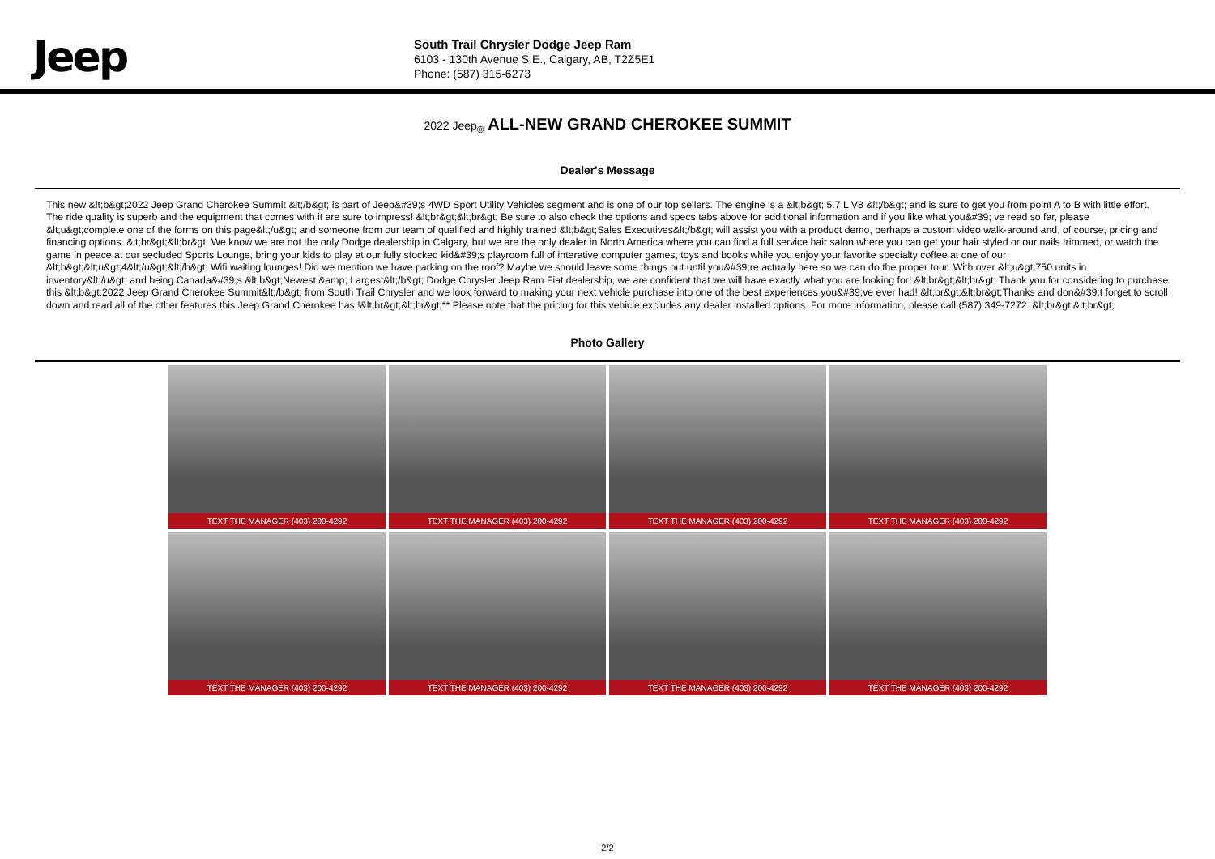Jeep
South Trail Chrysler Dodge Jeep Ram
6103 - 130th Avenue S.E., Calgary, AB, T2Z5E1
Phone: (587) 315-6273
2022 Jeep<sub>®</sub> ALL-NEW GRAND CHEROKEE SUMMIT
Dealer's Message
This new &lt;b&gt;2022 Jeep Grand Cherokee Summit &lt;/b&gt; is part of Jeep&#39;s 4WD Sport Utility Vehicles segment and is one of our top sellers. The engine is a &lt;b&gt; 5.7 L V8 &lt;/b&gt; and is sure to get you from point A to B with little effort. The ride quality is superb and the equipment that comes with it are sure to impress! &lt;br&gt;&lt;br&gt; Be sure to also check the options and specs tabs above for additional information and if you like what you&#39; ve read so far, please &lt;u&gt;complete one of the forms on this page&lt;/u&gt; and someone from our team of qualified and highly trained &lt;b&gt;Sales Executives&lt;/b&gt; will assist you with a product demo, perhaps a custom video walk-around and, of course, pricing and financing options. &lt;br&gt;&lt;br&gt; We know we are not the only Dodge dealership in Calgary, but we are the only dealer in North America where you can find a full service hair salon where you can get your hair styled or our nails trimmed, or watch the game in peace at our secluded Sports Lounge, bring your kids to play at our fully stocked kid&#39;s playroom full of interative computer games, toys and books while you enjoy your favorite specialty coffee at one of our &lt;b&gt;&lt;u&gt;4&lt;/u&gt;&lt;/b&gt; Wifi waiting lounges! Did we mention we have parking on the roof? Maybe we should leave some things out until you&#39;re actually here so we can do the proper tour! With over &lt;u&gt;750 units in inventory&lt;/u&gt; and being Canada&#39;s &lt;b&gt;Newest &amp; Largest&lt;/b&gt; Dodge Chrysler Jeep Ram Fiat dealership, we are confident that we will have exactly what you are looking for! &lt;br&gt;&lt;br&gt; Thank you for considering to purchase this &lt;b&gt;2022 Jeep Grand Cherokee Summit&lt;/b&gt; from South Trail Chrysler and we look forward to making your next vehicle purchase into one of the best experiences you&#39;ve ever had! &lt;br&gt;&lt;br&gt;Thanks and don&#39;t forget to scroll down and read all of the other features this Jeep Grand Cherokee has!!&lt;br&gt;&lt;br&gt;** Please note that the pricing for this vehicle excludes any dealer installed options. For more information, please call (587) 349-7272. &lt;br&gt;&lt;br&gt;
Photo Gallery
TEXT THE MANAGER (403) 200-4292
TEXT THE MANAGER (403) 200-4292
TEXT THE MANAGER (403) 200-4292
TEXT THE MANAGER (403) 200-4292
TEXT THE MANAGER (403) 200-4292
TEXT THE MANAGER (403) 200-4292
TEXT THE MANAGER (403) 200-4292
TEXT THE MANAGER (403) 200-4292
2/2